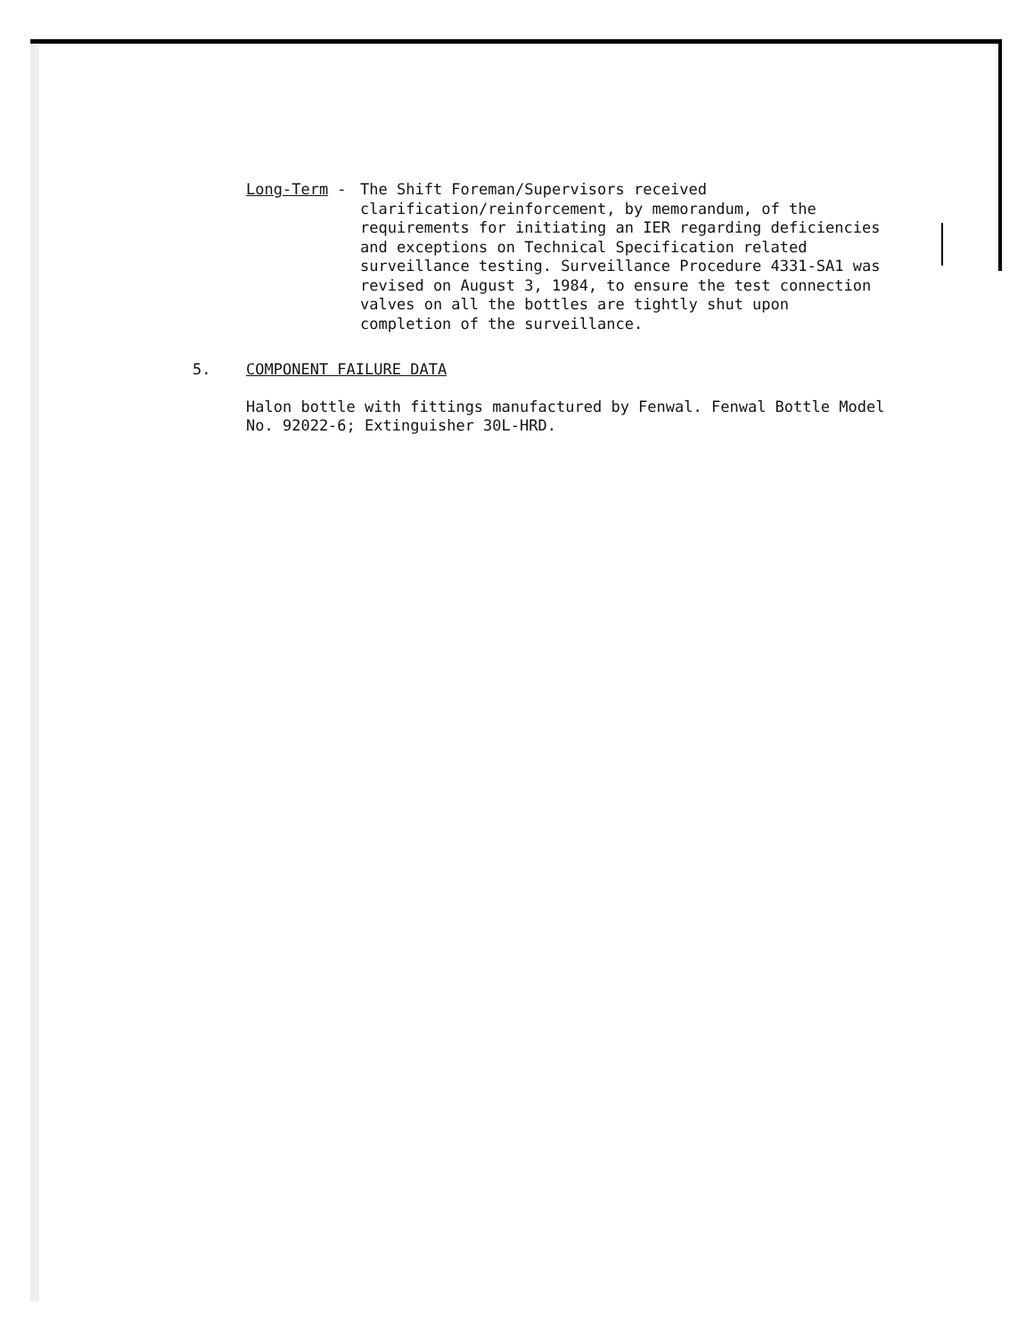Long-Term - The Shift Foreman/Supervisors received clarification/reinforcement, by memorandum, of the requirements for initiating an IER regarding deficiencies and exceptions on Technical Specification related surveillance testing. Surveillance Procedure 4331-SA1 was revised on August 3, 1984, to ensure the test connection valves on all the bottles are tightly shut upon completion of the surveillance.
5. COMPONENT FAILURE DATA
Halon bottle with fittings manufactured by Fenwal. Fenwal Bottle Model No. 92022-6; Extinguisher 30L-HRD.